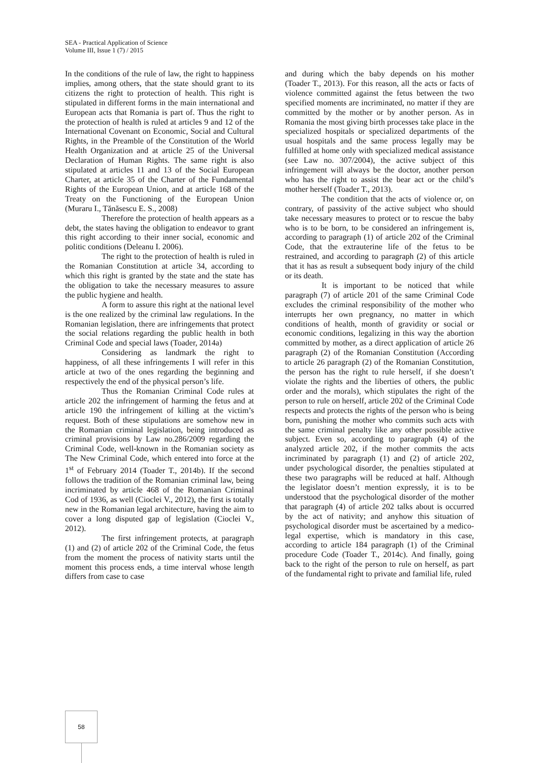SEA - Practical Application of Science
Volume III, Issue 1 (7) / 2015
In the conditions of the rule of law, the right to happiness implies, among others, that the state should grant to its citizens the right to protection of health. This right is stipulated in different forms in the main international and European acts that Romania is part of. Thus the right to the protection of health is ruled at articles 9 and 12 of the International Covenant on Economic, Social and Cultural Rights, in the Preamble of the Constitution of the World Health Organization and at article 25 of the Universal Declaration of Human Rights. The same right is also stipulated at articles 11 and 13 of the Social European Charter, at article 35 of the Charter of the Fundamental Rights of the European Union, and at article 168 of the Treaty on the Functioning of the European Union (Muraru I., Tănăsescu E. S., 2008)
Therefore the protection of health appears as a debt, the states having the obligation to endeavor to grant this right according to their inner social, economic and politic conditions (Deleanu I. 2006).
The right to the protection of health is ruled in the Romanian Constitution at article 34, according to which this right is granted by the state and the state has the obligation to take the necessary measures to assure the public hygiene and health.
A form to assure this right at the national level is the one realized by the criminal law regulations. In the Romanian legislation, there are infringements that protect the social relations regarding the public health in both Criminal Code and special laws (Toader, 2014a)
Considering as landmark the right to happiness, of all these infringements I will refer in this article at two of the ones regarding the beginning and respectively the end of the physical person’s life.
Thus the Romanian Criminal Code rules at article 202 the infringement of harming the fetus and at article 190 the infringement of killing at the victim’s request. Both of these stipulations are somehow new in the Romanian criminal legislation, being introduced as criminal provisions by Law no.286/2009 regarding the Criminal Code, well-known in the Romanian society as The New Criminal Code, which entered into force at the 1<sup>st</sup> of February 2014 (Toader T., 2014b). If the second follows the tradition of the Romanian criminal law, being incriminated by article 468 of the Romanian Criminal Cod of 1936, as well (Cioclei V., 2012), the first is totally new in the Romanian legal architecture, having the aim to cover a long disputed gap of legislation (Cioclei V., 2012).
The first infringement protects, at paragraph (1) and (2) of article 202 of the Criminal Code, the fetus from the moment the process of nativity starts until the moment this process ends, a time interval whose length differs from case to case
and during which the baby depends on his mother (Toader T., 2013). For this reason, all the acts or facts of violence committed against the fetus between the two specified moments are incriminated, no matter if they are committed by the mother or by another person. As in Romania the most giving birth processes take place in the specialized hospitals or specialized departments of the usual hospitals and the same process legally may be fulfilled at home only with specialized medical assistance (see Law no. 307/2004), the active subject of this infringement will always be the doctor, another person who has the right to assist the bear act or the child’s mother herself (Toader T., 2013).
The condition that the acts of violence or, on contrary, of passivity of the active subject who should take necessary measures to protect or to rescue the baby who is to be born, to be considered an infringement is, according to paragraph (1) of article 202 of the Criminal Code, that the extrauterine life of the fetus to be restrained, and according to paragraph (2) of this article that it has as result a subsequent body injury of the child or its death.
It is important to be noticed that while paragraph (7) of article 201 of the same Criminal Code excludes the criminal responsibility of the mother who interrupts her own pregnancy, no matter in which conditions of health, month of gravidity or social or economic conditions, legalizing in this way the abortion committed by mother, as a direct application of article 26 paragraph (2) of the Romanian Constitution (According to article 26 paragraph (2) of the Romanian Constitution, the person has the right to rule herself, if she doesn’t violate the rights and the liberties of others, the public order and the morals), which stipulates the right of the person to rule on herself, article 202 of the Criminal Code respects and protects the rights of the person who is being born, punishing the mother who commits such acts with the same criminal penalty like any other possible active subject. Even so, according to paragraph (4) of the analyzed article 202, if the mother commits the acts incriminated by paragraph (1) and (2) of article 202, under psychological disorder, the penalties stipulated at these two paragraphs will be reduced at half. Although the legislator doesn’t mention expressly, it is to be understood that the psychological disorder of the mother that paragraph (4) of article 202 talks about is occurred by the act of nativity; and anyhow this situation of psychological disorder must be ascertained by a medico-legal expertise, which is mandatory in this case, according to article 184 paragraph (1) of the Criminal procedure Code (Toader T., 2014c). And finally, going back to the right of the person to rule on herself, as part of the fundamental right to private and familial life, ruled
58